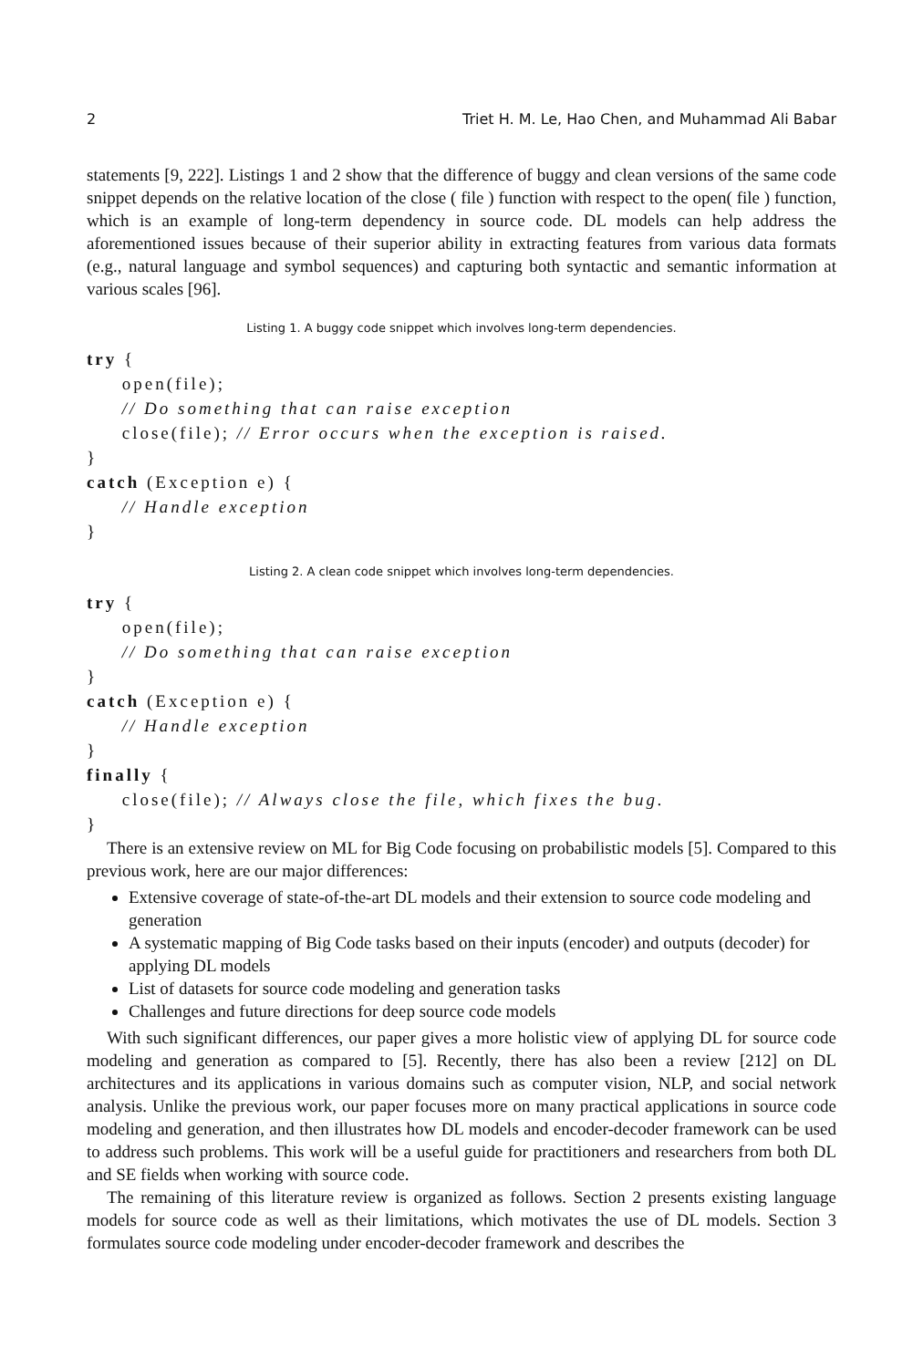2 Triet H. M. Le, Hao Chen, and Muhammad Ali Babar
statements [9, 222]. Listings 1 and 2 show that the difference of buggy and clean versions of the same code snippet depends on the relative location of the close ( file ) function with respect to the open( file ) function, which is an example of long-term dependency in source code. DL models can help address the aforementioned issues because of their superior ability in extracting features from various data formats (e.g., natural language and symbol sequences) and capturing both syntactic and semantic information at various scales [96].
Listing 1. A buggy code snippet which involves long-term dependencies.
try {
     open(file);
     // Do something that can raise exception
     close(file); // Error occurs when the exception is raised.
}
catch (Exception e) {
     // Handle exception
}
Listing 2. A clean code snippet which involves long-term dependencies.
try {
     open(file);
     // Do something that can raise exception
}
catch (Exception e) {
     // Handle exception
}
finally {
     close(file); // Always close the file, which fixes the bug.
}
There is an extensive review on ML for Big Code focusing on probabilistic models [5]. Compared to this previous work, here are our major differences:
Extensive coverage of state-of-the-art DL models and their extension to source code modeling and generation
A systematic mapping of Big Code tasks based on their inputs (encoder) and outputs (decoder) for applying DL models
List of datasets for source code modeling and generation tasks
Challenges and future directions for deep source code models
With such significant differences, our paper gives a more holistic view of applying DL for source code modeling and generation as compared to [5]. Recently, there has also been a review [212] on DL architectures and its applications in various domains such as computer vision, NLP, and social network analysis. Unlike the previous work, our paper focuses more on many practical applications in source code modeling and generation, and then illustrates how DL models and encoder-decoder framework can be used to address such problems. This work will be a useful guide for practitioners and researchers from both DL and SE fields when working with source code.
The remaining of this literature review is organized as follows. Section 2 presents existing language models for source code as well as their limitations, which motivates the use of DL models. Section 3 formulates source code modeling under encoder-decoder framework and describes the